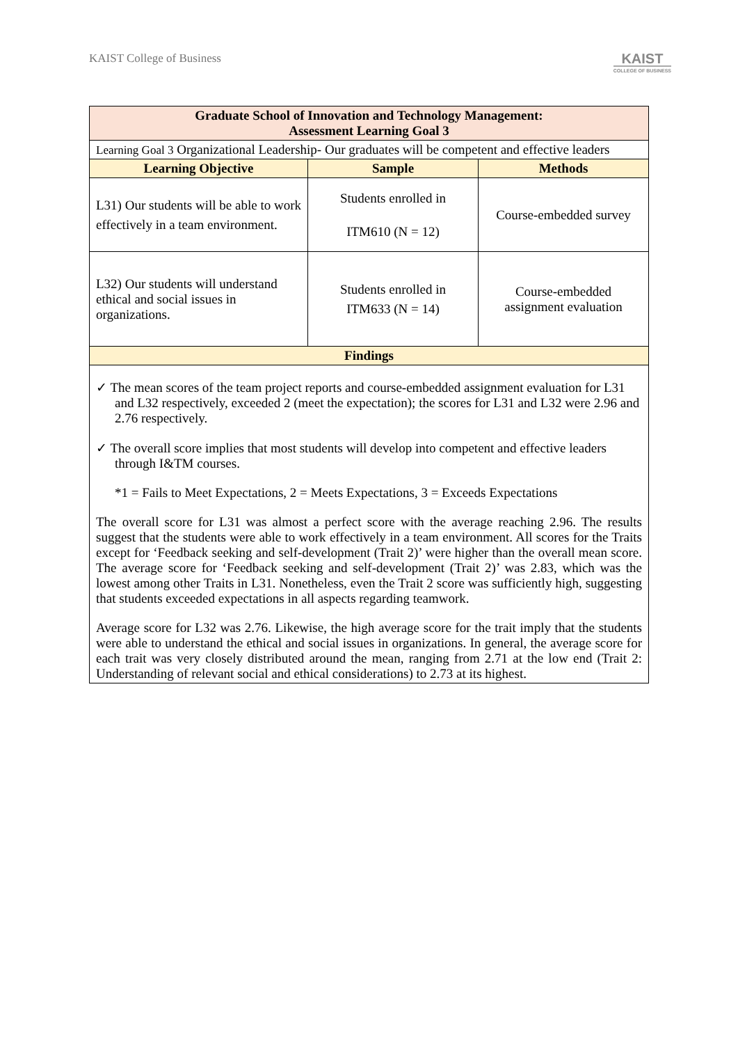KAIST College of Business
KAIST
COLLEGE OF BUSINESS
| Graduate School of Innovation and Technology Management: Assessment Learning Goal 3 | | |
| Learning Goal 3 Organizational Leadership- Our graduates will be competent and effective leaders | | |
| Learning Objective | Sample | Methods |
| L31) Our students will be able to work effectively in a team environment. | Students enrolled in ITM610 (N = 12) | Course-embedded survey |
| L32) Our students will understand ethical and social issues in organizations. | Students enrolled in ITM633 (N = 14) | Course-embedded assignment evaluation |
| Findings | | |
| ✓ The mean scores of the team project reports and course-embedded assignment evaluation for L31 and L32 respectively, exceeded 2 (meet the expectation); the scores for L31 and L32 were 2.96 and 2.76 respectively. ✓ The overall score implies that most students will develop into competent and effective leaders through I&TM courses. *1 = Fails to Meet Expectations, 2 = Meets Expectations, 3 = Exceeds Expectations The overall score for L31 was almost a perfect score with the average reaching 2.96. The results suggest that the students were able to work effectively in a team environment. All scores for the Traits except for ‘Feedback seeking and self-development (Trait 2)’ were higher than the overall mean score. The average score for ‘Feedback seeking and self-development (Trait 2)’ was 2.83, which was the lowest among other Traits in L31. Nonetheless, even the Trait 2 score was sufficiently high, suggesting that students exceeded expectations in all aspects regarding teamwork. Average score for L32 was 2.76. Likewise, the high average score for the trait imply that the students were able to understand the ethical and social issues in organizations. In general, the average score for each trait was very closely distributed around the mean, ranging from 2.71 at the low end (Trait 2: Understanding of relevant social and ethical considerations) to 2.73 at its highest. | | |